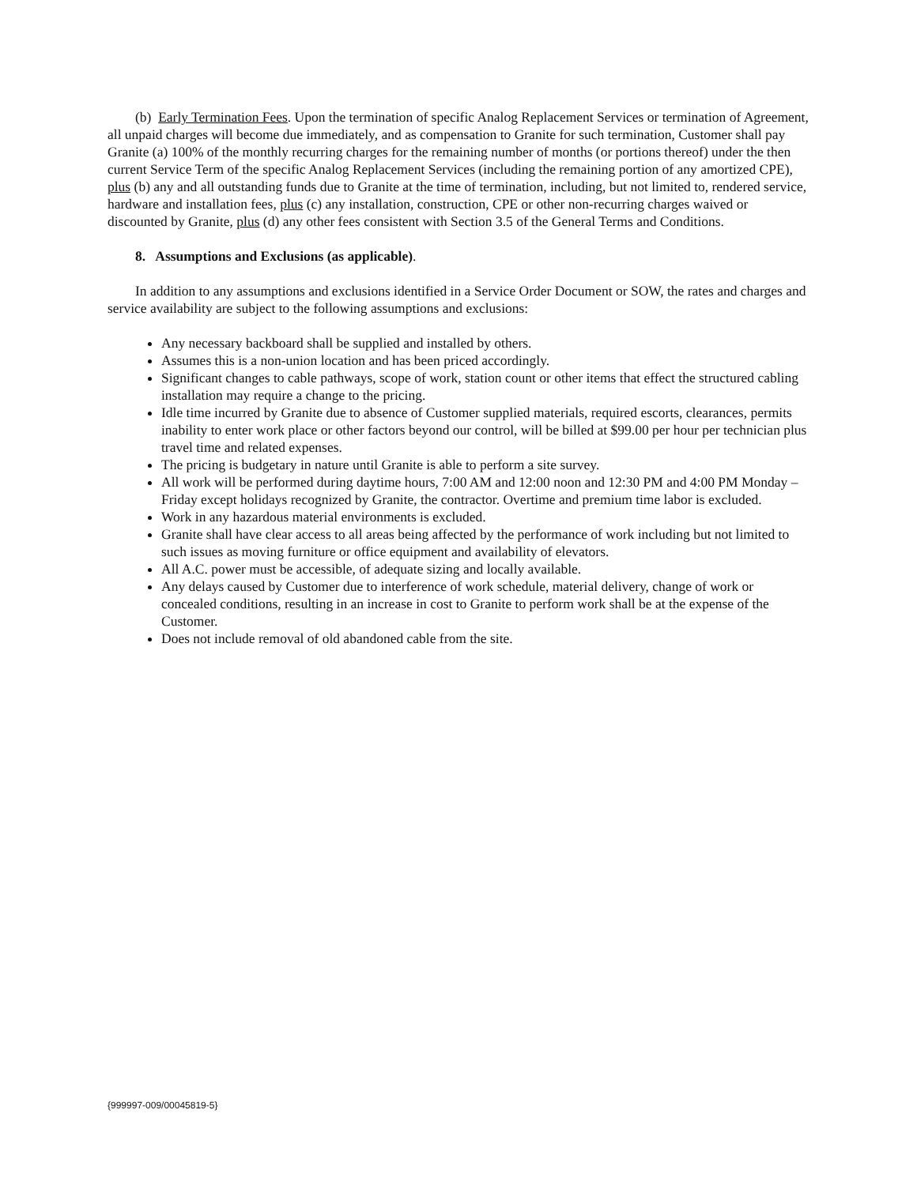(b) Early Termination Fees. Upon the termination of specific Analog Replacement Services or termination of Agreement, all unpaid charges will become due immediately, and as compensation to Granite for such termination, Customer shall pay Granite (a) 100% of the monthly recurring charges for the remaining number of months (or portions thereof) under the then current Service Term of the specific Analog Replacement Services (including the remaining portion of any amortized CPE), plus (b) any and all outstanding funds due to Granite at the time of termination, including, but not limited to, rendered service, hardware and installation fees, plus (c) any installation, construction, CPE or other non-recurring charges waived or discounted by Granite, plus (d) any other fees consistent with Section 3.5 of the General Terms and Conditions.
8. Assumptions and Exclusions (as applicable).
In addition to any assumptions and exclusions identified in a Service Order Document or SOW, the rates and charges and service availability are subject to the following assumptions and exclusions:
Any necessary backboard shall be supplied and installed by others.
Assumes this is a non-union location and has been priced accordingly.
Significant changes to cable pathways, scope of work, station count or other items that effect the structured cabling installation may require a change to the pricing.
Idle time incurred by Granite due to absence of Customer supplied materials, required escorts, clearances, permits inability to enter work place or other factors beyond our control, will be billed at $99.00 per hour per technician plus travel time and related expenses.
The pricing is budgetary in nature until Granite is able to perform a site survey.
All work will be performed during daytime hours, 7:00 AM and 12:00 noon and 12:30 PM and 4:00 PM Monday – Friday except holidays recognized by Granite, the contractor. Overtime and premium time labor is excluded.
Work in any hazardous material environments is excluded.
Granite shall have clear access to all areas being affected by the performance of work including but not limited to such issues as moving furniture or office equipment and availability of elevators.
All A.C. power must be accessible, of adequate sizing and locally available.
Any delays caused by Customer due to interference of work schedule, material delivery, change of work or concealed conditions, resulting in an increase in cost to Granite to perform work shall be at the expense of the Customer.
Does not include removal of old abandoned cable from the site.
{999997-009/00045819-5}